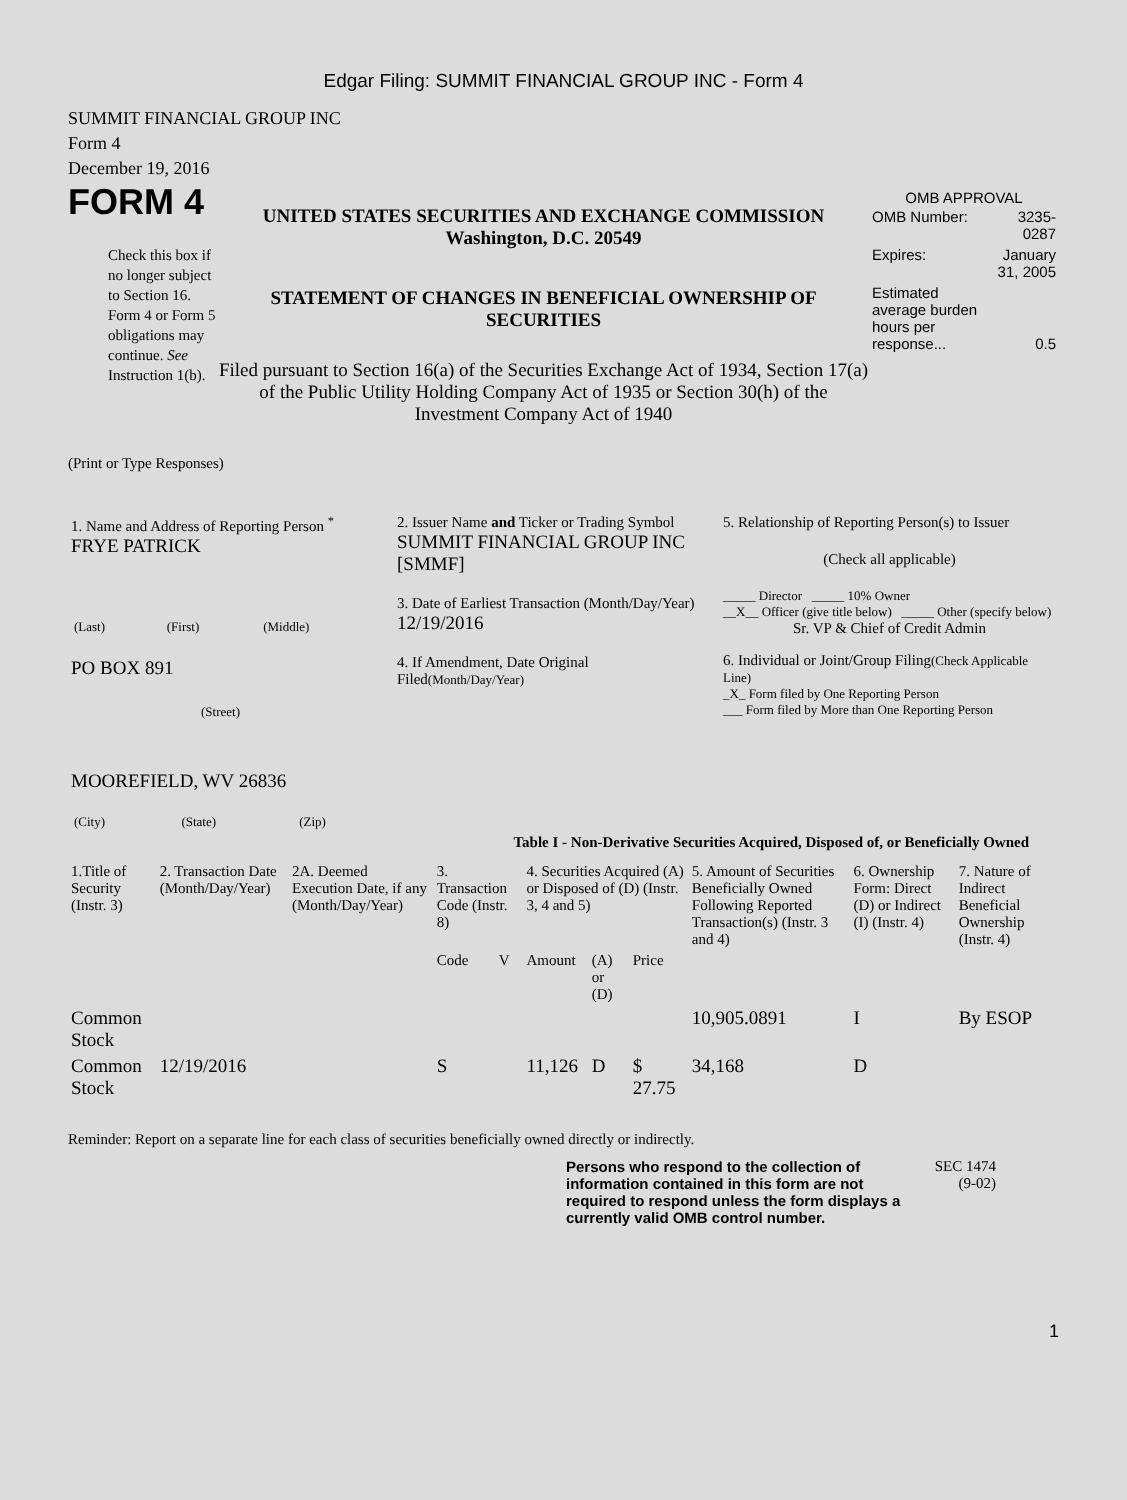Edgar Filing: SUMMIT FINANCIAL GROUP INC - Form 4
SUMMIT FINANCIAL GROUP INC
Form 4
December 19, 2016
FORM 4
Check this box if no longer subject to Section 16. Form 4 or Form 5 obligations may continue. See Instruction 1(b).
UNITED STATES SECURITIES AND EXCHANGE COMMISSION
Washington, D.C. 20549
STATEMENT OF CHANGES IN BENEFICIAL OWNERSHIP OF SECURITIES
Filed pursuant to Section 16(a) of the Securities Exchange Act of 1934, Section 17(a) of the Public Utility Holding Company Act of 1935 or Section 30(h) of the Investment Company Act of 1940
OMB APPROVAL
| OMB Number: | 3235-0287 |
| Expires: | January 31, 2005 |
| Estimated average burden hours per response... | 0.5 |
(Print or Type Responses)
| 1. Name and Address of Reporting Person <sup>*</sup> FRYE PATRICK / (Last) / (First) / (Middle) / PO BOX 891 (Street) MOOREFIELD, WV 26836 / (City) / (State) / (Zip) / | 2. Issuer Name and Ticker or Trading Symbol SUMMIT FINANCIAL GROUP INC [SMMF] 3. Date of Earliest Transaction (Month/Day/Year) 12/19/2016 4. If Amendment, Date Original Filed (Month/Day/Year) | 5. Relationship of Reporting Person(s) to Issuer (Check all applicable) _____ Director _____ 10% Owner __X__ Officer (give title below) _____ Other (specify below) Sr. VP & Chief of Credit Admin 6. Individual or Joint/Group Filing (Check Applicable Line) _X_ Form filed by One Reporting Person ___ Form filed by More than One Reporting Person |
Table I - Non-Derivative Securities Acquired, Disposed of, or Beneficially Owned
| 1.Title of Security (Instr. 3) | 2. Transaction Date (Month/Day/Year) | 2A. Deemed Execution Date, if any (Month/Day/Year) | 3. Transaction Code (Instr. 8) | | 4. Securities Acquired (A) or Disposed of (D) (Instr. 3, 4 and 5) | | | 5. Amount of Securities Beneficially Owned Following Reported Transaction(s) (Instr. 3 and 4) | 6. Ownership Form: Direct (D) or Indirect (I) (Instr. 4) | 7. Nature of Indirect Beneficial Ownership (Instr. 4) |
| --- | --- | --- | --- | --- | --- | --- | --- | --- | --- | --- |
| | | | Code | V | Amount | (A) or (D) | Price | | | |
| Common Stock | | | | | | | | 10,905.0891 | I | By ESOP |
| Common Stock | 12/19/2016 | | S | | 11,126 | D | $ 27.75 | 34,168 | D | |
Reminder: Report on a separate line for each class of securities beneficially owned directly or indirectly.
Persons who respond to the collection of information contained in this form are not required to respond unless the form displays a currently valid OMB control number.
SEC 1474 (9-02)
1